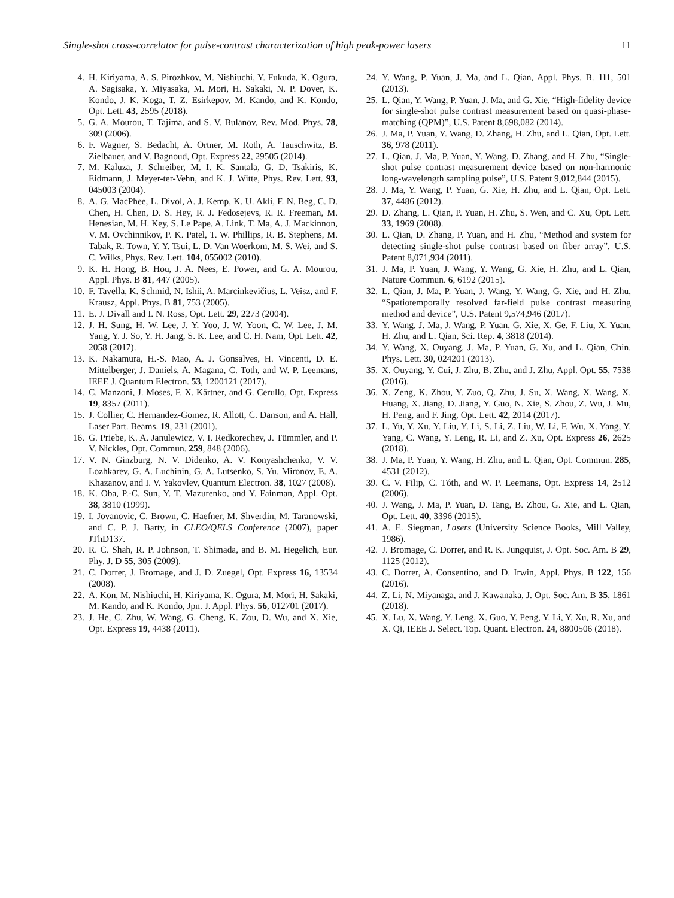Single-shot cross-correlator for pulse-contrast characterization of high peak-power lasers 11
4. H. Kiriyama, A. S. Pirozhkov, M. Nishiuchi, Y. Fukuda, K. Ogura, A. Sagisaka, Y. Miyasaka, M. Mori, H. Sakaki, N. P. Dover, K. Kondo, J. K. Koga, T. Z. Esirkepov, M. Kando, and K. Kondo, Opt. Lett. 43, 2595 (2018).
5. G. A. Mourou, T. Tajima, and S. V. Bulanov, Rev. Mod. Phys. 78, 309 (2006).
6. F. Wagner, S. Bedacht, A. Ortner, M. Roth, A. Tauschwitz, B. Zielbauer, and V. Bagnoud, Opt. Express 22, 29505 (2014).
7. M. Kaluza, J. Schreiber, M. I. K. Santala, G. D. Tsakiris, K. Eidmann, J. Meyer-ter-Vehn, and K. J. Witte, Phys. Rev. Lett. 93, 045003 (2004).
8. A. G. MacPhee, L. Divol, A. J. Kemp, K. U. Akli, F. N. Beg, C. D. Chen, H. Chen, D. S. Hey, R. J. Fedosejevs, R. R. Freeman, M. Henesian, M. H. Key, S. Le Pape, A. Link, T. Ma, A. J. Mackinnon, V. M. Ovchinnikov, P. K. Patel, T. W. Phillips, R. B. Stephens, M. Tabak, R. Town, Y. Y. Tsui, L. D. Van Woerkom, M. S. Wei, and S. C. Wilks, Phys. Rev. Lett. 104, 055002 (2010).
9. K. H. Hong, B. Hou, J. A. Nees, E. Power, and G. A. Mourou, Appl. Phys. B 81, 447 (2005).
10. F. Tavella, K. Schmid, N. Ishii, A. Marcinkevičius, L. Veisz, and F. Krausz, Appl. Phys. B 81, 753 (2005).
11. E. J. Divall and I. N. Ross, Opt. Lett. 29, 2273 (2004).
12. J. H. Sung, H. W. Lee, J. Y. Yoo, J. W. Yoon, C. W. Lee, J. M. Yang, Y. J. So, Y. H. Jang, S. K. Lee, and C. H. Nam, Opt. Lett. 42, 2058 (2017).
13. K. Nakamura, H.-S. Mao, A. J. Gonsalves, H. Vincenti, D. E. Mittelberger, J. Daniels, A. Magana, C. Toth, and W. P. Leemans, IEEE J. Quantum Electron. 53, 1200121 (2017).
14. C. Manzoni, J. Moses, F. X. Kärtner, and G. Cerullo, Opt. Express 19, 8357 (2011).
15. J. Collier, C. Hernandez-Gomez, R. Allott, C. Danson, and A. Hall, Laser Part. Beams. 19, 231 (2001).
16. G. Priebe, K. A. Janulewicz, V. I. Redkorechev, J. Tümmler, and P. V. Nickles, Opt. Commun. 259, 848 (2006).
17. V. N. Ginzburg, N. V. Didenko, A. V. Konyashchenko, V. V. Lozhkarev, G. A. Luchinin, G. A. Lutsenko, S. Yu. Mironov, E. A. Khazanov, and I. V. Yakovlev, Quantum Electron. 38, 1027 (2008).
18. K. Oba, P.-C. Sun, Y. T. Mazurenko, and Y. Fainman, Appl. Opt. 38, 3810 (1999).
19. I. Jovanovic, C. Brown, C. Haefner, M. Shverdin, M. Taranowski, and C. P. J. Barty, in CLEO/QELS Conference (2007), paper JThD137.
20. R. C. Shah, R. P. Johnson, T. Shimada, and B. M. Hegelich, Eur. Phy. J. D 55, 305 (2009).
21. C. Dorrer, J. Bromage, and J. D. Zuegel, Opt. Express 16, 13534 (2008).
22. A. Kon, M. Nishiuchi, H. Kiriyama, K. Ogura, M. Mori, H. Sakaki, M. Kando, and K. Kondo, Jpn. J. Appl. Phys. 56, 012701 (2017).
23. J. He, C. Zhu, W. Wang, G. Cheng, K. Zou, D. Wu, and X. Xie, Opt. Express 19, 4438 (2011).
24. Y. Wang, P. Yuan, J. Ma, and L. Qian, Appl. Phys. B. 111, 501 (2013).
25. L. Qian, Y. Wang, P. Yuan, J. Ma, and G. Xie, “High-fidelity device for single-shot pulse contrast measurement based on quasi-phase-matching (QPM)”, U.S. Patent 8,698,082 (2014).
26. J. Ma, P. Yuan, Y. Wang, D. Zhang, H. Zhu, and L. Qian, Opt. Lett. 36, 978 (2011).
27. L. Qian, J. Ma, P. Yuan, Y. Wang, D. Zhang, and H. Zhu, “Single-shot pulse contrast measurement device based on non-harmonic long-wavelength sampling pulse”, U.S. Patent 9,012,844 (2015).
28. J. Ma, Y. Wang, P. Yuan, G. Xie, H. Zhu, and L. Qian, Opt. Lett. 37, 4486 (2012).
29. D. Zhang, L. Qian, P. Yuan, H. Zhu, S. Wen, and C. Xu, Opt. Lett. 33, 1969 (2008).
30. L. Qian, D. Zhang, P. Yuan, and H. Zhu, “Method and system for detecting single-shot pulse contrast based on fiber array”, U.S. Patent 8,071,934 (2011).
31. J. Ma, P. Yuan, J. Wang, Y. Wang, G. Xie, H. Zhu, and L. Qian, Nature Commun. 6, 6192 (2015).
32. L. Qian, J. Ma, P. Yuan, J. Wang, Y. Wang, G. Xie, and H. Zhu, “Spatiotemporally resolved far-field pulse contrast measuring method and device”, U.S. Patent 9,574,946 (2017).
33. Y. Wang, J. Ma, J. Wang, P. Yuan, G. Xie, X. Ge, F. Liu, X. Yuan, H. Zhu, and L. Qian, Sci. Rep. 4, 3818 (2014).
34. Y. Wang, X. Ouyang, J. Ma, P. Yuan, G. Xu, and L. Qian, Chin. Phys. Lett. 30, 024201 (2013).
35. X. Ouyang, Y. Cui, J. Zhu, B. Zhu, and J. Zhu, Appl. Opt. 55, 7538 (2016).
36. X. Zeng, K. Zhou, Y. Zuo, Q. Zhu, J. Su, X. Wang, X. Wang, X. Huang, X. Jiang, D. Jiang, Y. Guo, N. Xie, S. Zhou, Z. Wu, J. Mu, H. Peng, and F. Jing, Opt. Lett. 42, 2014 (2017).
37. L. Yu, Y. Xu, Y. Liu, Y. Li, S. Li, Z. Liu, W. Li, F. Wu, X. Yang, Y. Yang, C. Wang, Y. Leng, R. Li, and Z. Xu, Opt. Express 26, 2625 (2018).
38. J. Ma, P. Yuan, Y. Wang, H. Zhu, and L. Qian, Opt. Commun. 285, 4531 (2012).
39. C. V. Filip, C. Tóth, and W. P. Leemans, Opt. Express 14, 2512 (2006).
40. J. Wang, J. Ma, P. Yuan, D. Tang, B. Zhou, G. Xie, and L. Qian, Opt. Lett. 40, 3396 (2015).
41. A. E. Siegman, Lasers (University Science Books, Mill Valley, 1986).
42. J. Bromage, C. Dorrer, and R. K. Jungquist, J. Opt. Soc. Am. B 29, 1125 (2012).
43. C. Dorrer, A. Consentino, and D. Irwin, Appl. Phys. B 122, 156 (2016).
44. Z. Li, N. Miyanaga, and J. Kawanaka, J. Opt. Soc. Am. B 35, 1861 (2018).
45. X. Lu, X. Wang, Y. Leng, X. Guo, Y. Peng, Y. Li, Y. Xu, R. Xu, and X. Qi, IEEE J. Select. Top. Quant. Electron. 24, 8800506 (2018).